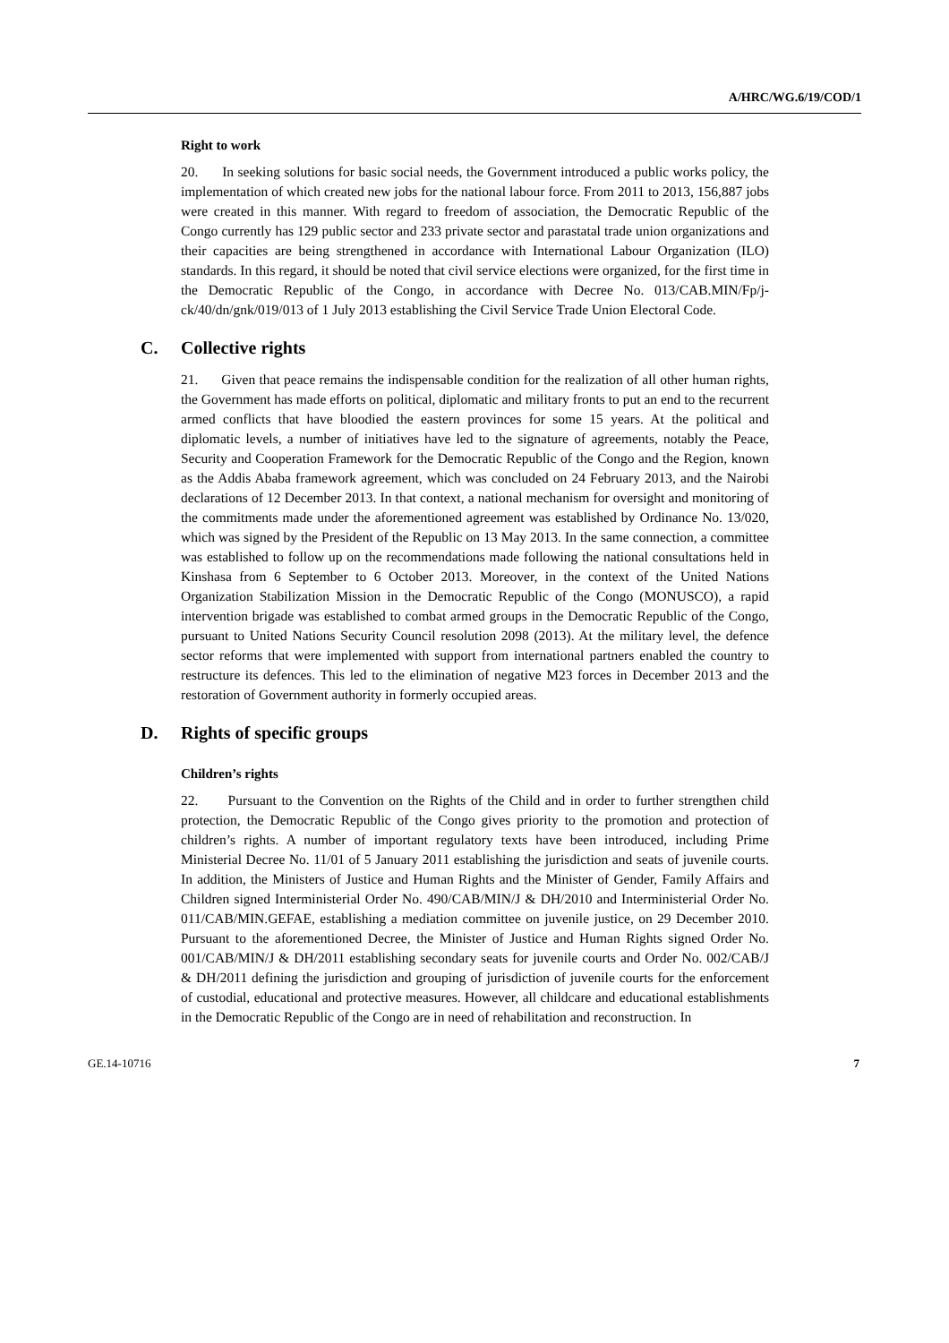A/HRC/WG.6/19/COD/1
Right to work
20. In seeking solutions for basic social needs, the Government introduced a public works policy, the implementation of which created new jobs for the national labour force. From 2011 to 2013, 156,887 jobs were created in this manner. With regard to freedom of association, the Democratic Republic of the Congo currently has 129 public sector and 233 private sector and parastatal trade union organizations and their capacities are being strengthened in accordance with International Labour Organization (ILO) standards. In this regard, it should be noted that civil service elections were organized, for the first time in the Democratic Republic of the Congo, in accordance with Decree No. 013/CAB.MIN/Fp/j-ck/40/dn/gnk/019/013 of 1 July 2013 establishing the Civil Service Trade Union Electoral Code.
C. Collective rights
21. Given that peace remains the indispensable condition for the realization of all other human rights, the Government has made efforts on political, diplomatic and military fronts to put an end to the recurrent armed conflicts that have bloodied the eastern provinces for some 15 years. At the political and diplomatic levels, a number of initiatives have led to the signature of agreements, notably the Peace, Security and Cooperation Framework for the Democratic Republic of the Congo and the Region, known as the Addis Ababa framework agreement, which was concluded on 24 February 2013, and the Nairobi declarations of 12 December 2013. In that context, a national mechanism for oversight and monitoring of the commitments made under the aforementioned agreement was established by Ordinance No. 13/020, which was signed by the President of the Republic on 13 May 2013. In the same connection, a committee was established to follow up on the recommendations made following the national consultations held in Kinshasa from 6 September to 6 October 2013. Moreover, in the context of the United Nations Organization Stabilization Mission in the Democratic Republic of the Congo (MONUSCO), a rapid intervention brigade was established to combat armed groups in the Democratic Republic of the Congo, pursuant to United Nations Security Council resolution 2098 (2013). At the military level, the defence sector reforms that were implemented with support from international partners enabled the country to restructure its defences. This led to the elimination of negative M23 forces in December 2013 and the restoration of Government authority in formerly occupied areas.
D. Rights of specific groups
Children’s rights
22. Pursuant to the Convention on the Rights of the Child and in order to further strengthen child protection, the Democratic Republic of the Congo gives priority to the promotion and protection of children’s rights. A number of important regulatory texts have been introduced, including Prime Ministerial Decree No. 11/01 of 5 January 2011 establishing the jurisdiction and seats of juvenile courts. In addition, the Ministers of Justice and Human Rights and the Minister of Gender, Family Affairs and Children signed Interministerial Order No. 490/CAB/MIN/J & DH/2010 and Interministerial Order No. 011/CAB/MIN.GEFAE, establishing a mediation committee on juvenile justice, on 29 December 2010. Pursuant to the aforementioned Decree, the Minister of Justice and Human Rights signed Order No. 001/CAB/MIN/J & DH/2011 establishing secondary seats for juvenile courts and Order No. 002/CAB/J & DH/2011 defining the jurisdiction and grouping of jurisdiction of juvenile courts for the enforcement of custodial, educational and protective measures. However, all childcare and educational establishments in the Democratic Republic of the Congo are in need of rehabilitation and reconstruction. In
GE.14-10716 7